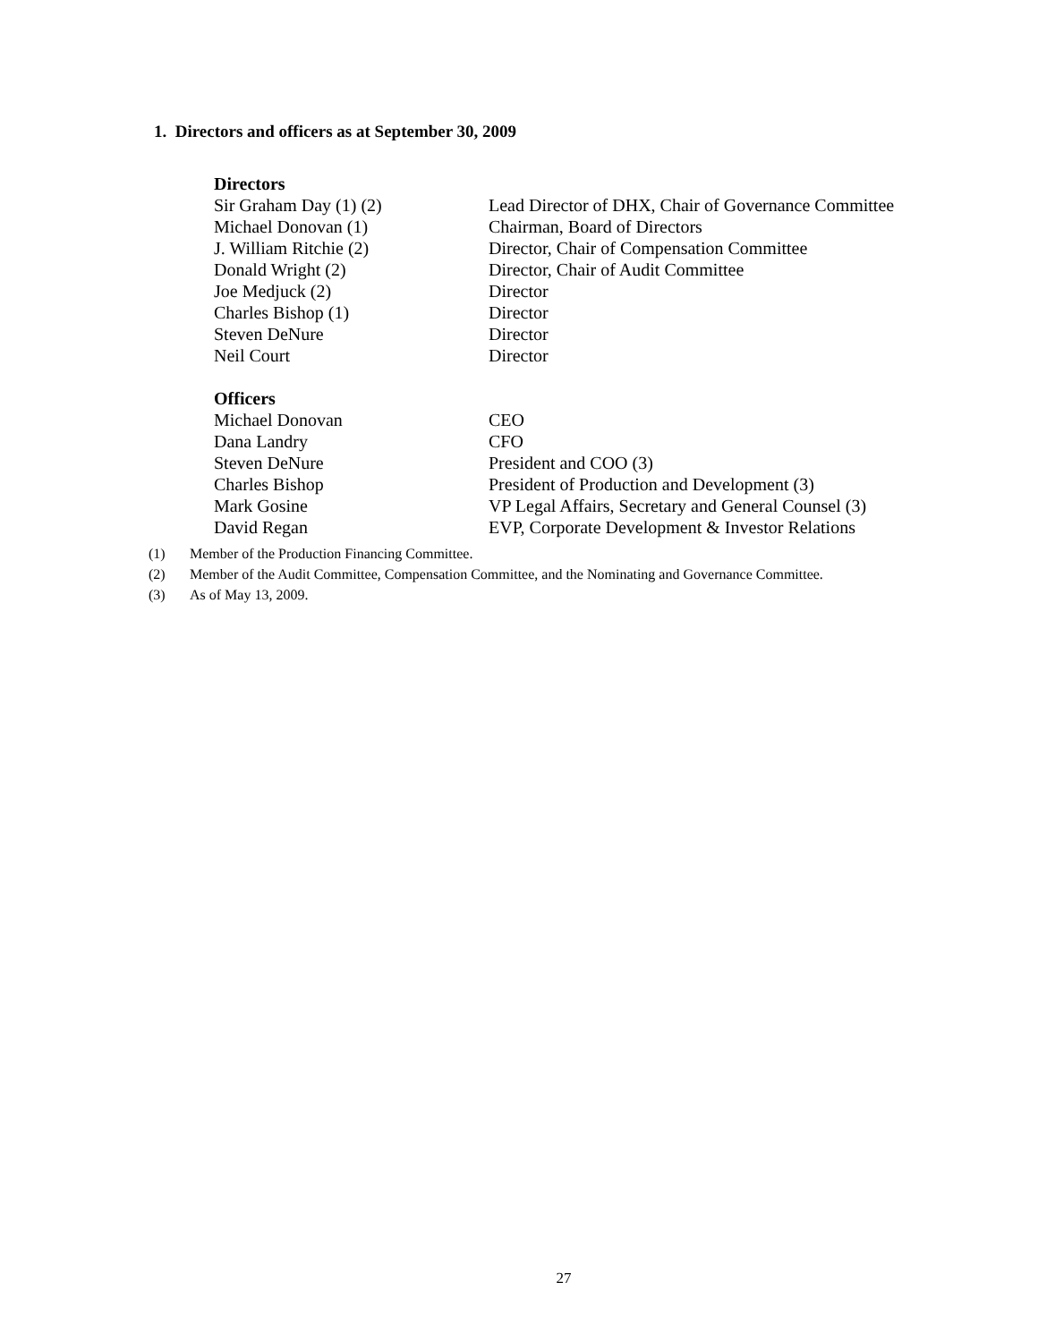1. Directors and officers as at September 30, 2009
| Directors | |
| --- | --- |
| Sir Graham Day (1) (2) | Lead Director of DHX, Chair of Governance Committee |
| Michael Donovan (1) | Chairman, Board of Directors |
| J. William Ritchie (2) | Director, Chair of Compensation Committee |
| Donald Wright (2) | Director, Chair of Audit Committee |
| Joe Medjuck (2) | Director |
| Charles Bishop (1) | Director |
| Steven DeNure | Director |
| Neil Court | Director |
| Officers | |
| Michael Donovan | CEO |
| Dana Landry | CFO |
| Steven DeNure | President and COO (3) |
| Charles Bishop | President of Production and Development (3) |
| Mark Gosine | VP Legal Affairs, Secretary and General Counsel (3) |
| David Regan | EVP, Corporate Development & Investor Relations |
(1) Member of the Production Financing Committee.
(2) Member of the Audit Committee, Compensation Committee, and the Nominating and Governance Committee.
(3) As of May 13, 2009.
27